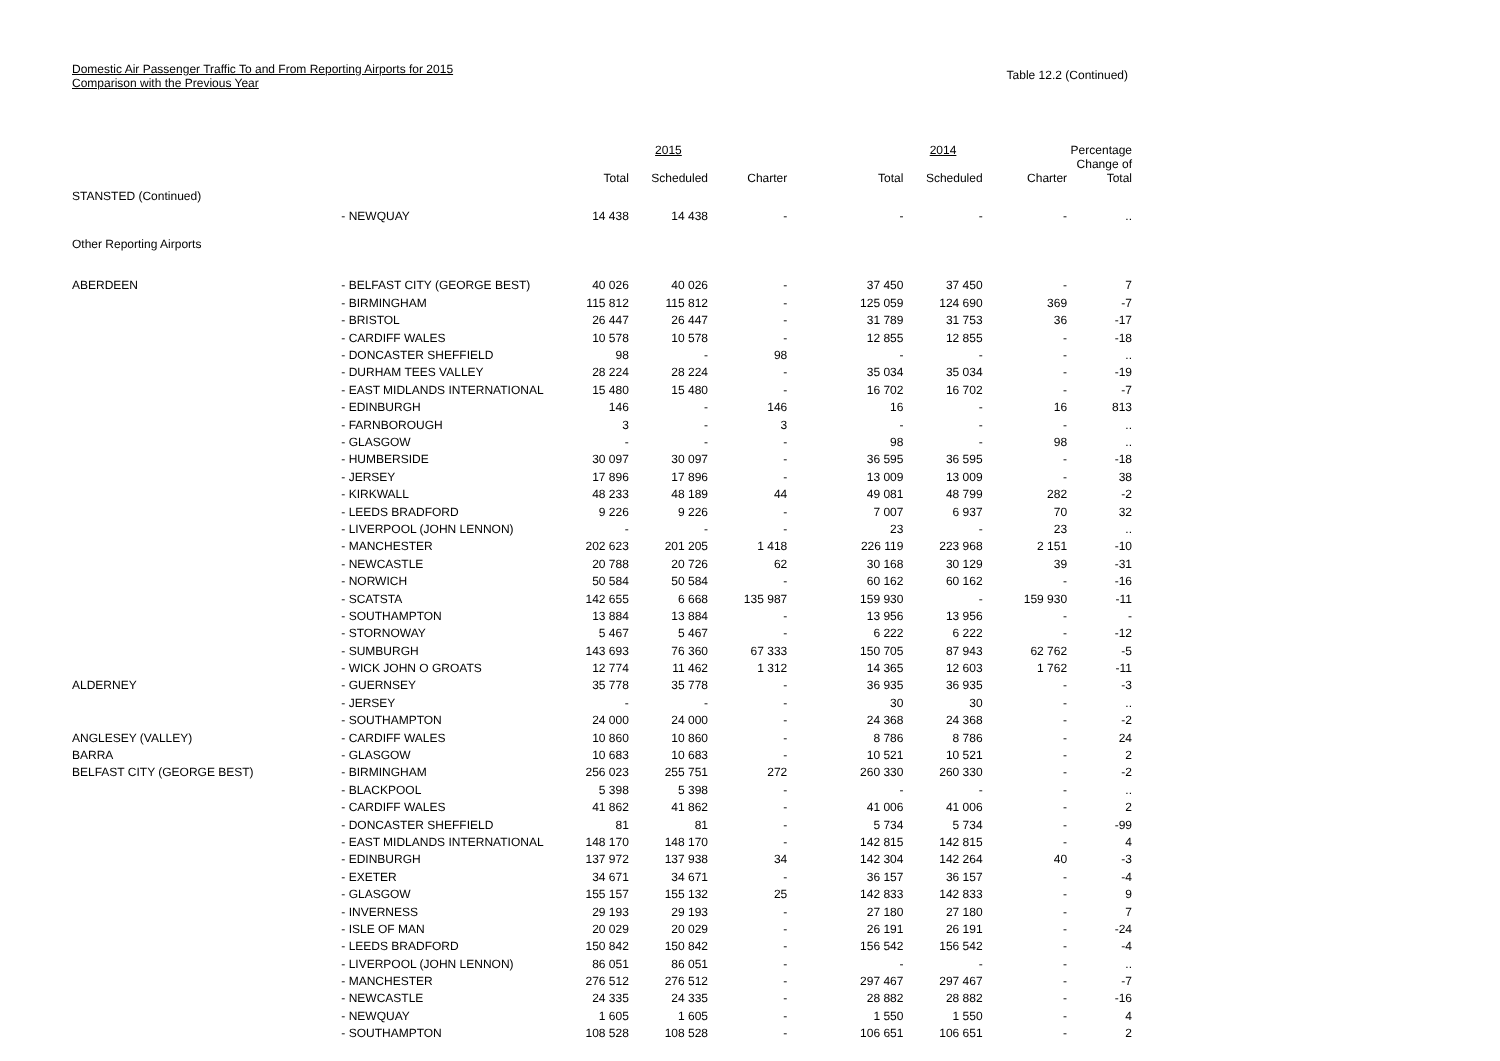Domestic Air Passenger Traffic To and From Reporting Airports for 2015
Comparison with the Previous Year
Table 12.2 (Continued)
| | | | 2015 | | | 2014 | | Percentage |
| --- | --- | --- | --- | --- | --- | --- | --- | --- |
| | | Total | Scheduled | Charter | Total | Scheduled | Charter | Change of Total |
| STANSTED (Continued) | | | | | | | | |
| | - NEWQUAY | 14 438 | 14 438 | - | - | - | - | .. |
| Other Reporting Airports | | | | | | | | |
| ABERDEEN | - BELFAST CITY (GEORGE BEST) | 40 026 | 40 026 | - | 37 450 | 37 450 | - | 7 |
| | - BIRMINGHAM | 115 812 | 115 812 | - | 125 059 | 124 690 | 369 | -7 |
| | - BRISTOL | 26 447 | 26 447 | - | 31 789 | 31 753 | 36 | -17 |
| | - CARDIFF WALES | 10 578 | 10 578 | - | 12 855 | 12 855 | - | -18 |
| | - DONCASTER SHEFFIELD | 98 | - | 98 | - | - | - | .. |
| | - DURHAM TEES VALLEY | 28 224 | 28 224 | - | 35 034 | 35 034 | - | -19 |
| | - EAST MIDLANDS INTERNATIONAL | 15 480 | 15 480 | - | 16 702 | 16 702 | - | -7 |
| | - EDINBURGH | 146 | - | 146 | 16 | - | 16 | 813 |
| | - FARNBOROUGH | 3 | - | 3 | - | - | - | .. |
| | - GLASGOW | - | - | - | 98 | - | 98 | .. |
| | - HUMBERSIDE | 30 097 | 30 097 | - | 36 595 | 36 595 | - | -18 |
| | - JERSEY | 17 896 | 17 896 | - | 13 009 | 13 009 | - | 38 |
| | - KIRKWALL | 48 233 | 48 189 | 44 | 49 081 | 48 799 | 282 | -2 |
| | - LEEDS BRADFORD | 9 226 | 9 226 | - | 7 007 | 6 937 | 70 | 32 |
| | - LIVERPOOL (JOHN LENNON) | - | - | - | 23 | - | 23 | .. |
| | - MANCHESTER | 202 623 | 201 205 | 1 418 | 226 119 | 223 968 | 2 151 | -10 |
| | - NEWCASTLE | 20 788 | 20 726 | 62 | 30 168 | 30 129 | 39 | -31 |
| | - NORWICH | 50 584 | 50 584 | - | 60 162 | 60 162 | - | -16 |
| | - SCATSTA | 142 655 | 6 668 | 135 987 | 159 930 | - | 159 930 | -11 |
| | - SOUTHAMPTON | 13 884 | 13 884 | - | 13 956 | 13 956 | - | - |
| | - STORNOWAY | 5 467 | 5 467 | - | 6 222 | 6 222 | - | -12 |
| | - SUMBURGH | 143 693 | 76 360 | 67 333 | 150 705 | 87 943 | 62 762 | -5 |
| | - WICK JOHN O GROATS | 12 774 | 11 462 | 1 312 | 14 365 | 12 603 | 1 762 | -11 |
| ALDERNEY | - GUERNSEY | 35 778 | 35 778 | - | 36 935 | 36 935 | - | -3 |
| | - JERSEY | - | - | - | 30 | 30 | - | .. |
| | - SOUTHAMPTON | 24 000 | 24 000 | - | 24 368 | 24 368 | - | -2 |
| ANGLESEY (VALLEY) | - CARDIFF WALES | 10 860 | 10 860 | - | 8 786 | 8 786 | - | 24 |
| BARRA | - GLASGOW | 10 683 | 10 683 | - | 10 521 | 10 521 | - | 2 |
| BELFAST CITY (GEORGE BEST) | - BIRMINGHAM | 256 023 | 255 751 | 272 | 260 330 | 260 330 | - | -2 |
| | - BLACKPOOL | 5 398 | 5 398 | - | - | - | - | .. |
| | - CARDIFF WALES | 41 862 | 41 862 | - | 41 006 | 41 006 | - | 2 |
| | - DONCASTER SHEFFIELD | 81 | 81 | - | 5 734 | 5 734 | - | -99 |
| | - EAST MIDLANDS INTERNATIONAL | 148 170 | 148 170 | - | 142 815 | 142 815 | - | 4 |
| | - EDINBURGH | 137 972 | 137 938 | 34 | 142 304 | 142 264 | 40 | -3 |
| | - EXETER | 34 671 | 34 671 | - | 36 157 | 36 157 | - | -4 |
| | - GLASGOW | 155 157 | 155 132 | 25 | 142 833 | 142 833 | - | 9 |
| | - INVERNESS | 29 193 | 29 193 | - | 27 180 | 27 180 | - | 7 |
| | - ISLE OF MAN | 20 029 | 20 029 | - | 26 191 | 26 191 | - | -24 |
| | - LEEDS BRADFORD | 150 842 | 150 842 | - | 156 542 | 156 542 | - | -4 |
| | - LIVERPOOL (JOHN LENNON) | 86 051 | 86 051 | - | - | - | - | .. |
| | - MANCHESTER | 276 512 | 276 512 | - | 297 467 | 297 467 | - | -7 |
| | - NEWCASTLE | 24 335 | 24 335 | - | 28 882 | 28 882 | - | -16 |
| | - NEWQUAY | 1 605 | 1 605 | - | 1 550 | 1 550 | - | 4 |
| | - SOUTHAMPTON | 108 528 | 108 528 | - | 106 651 | 106 651 | - | 2 |